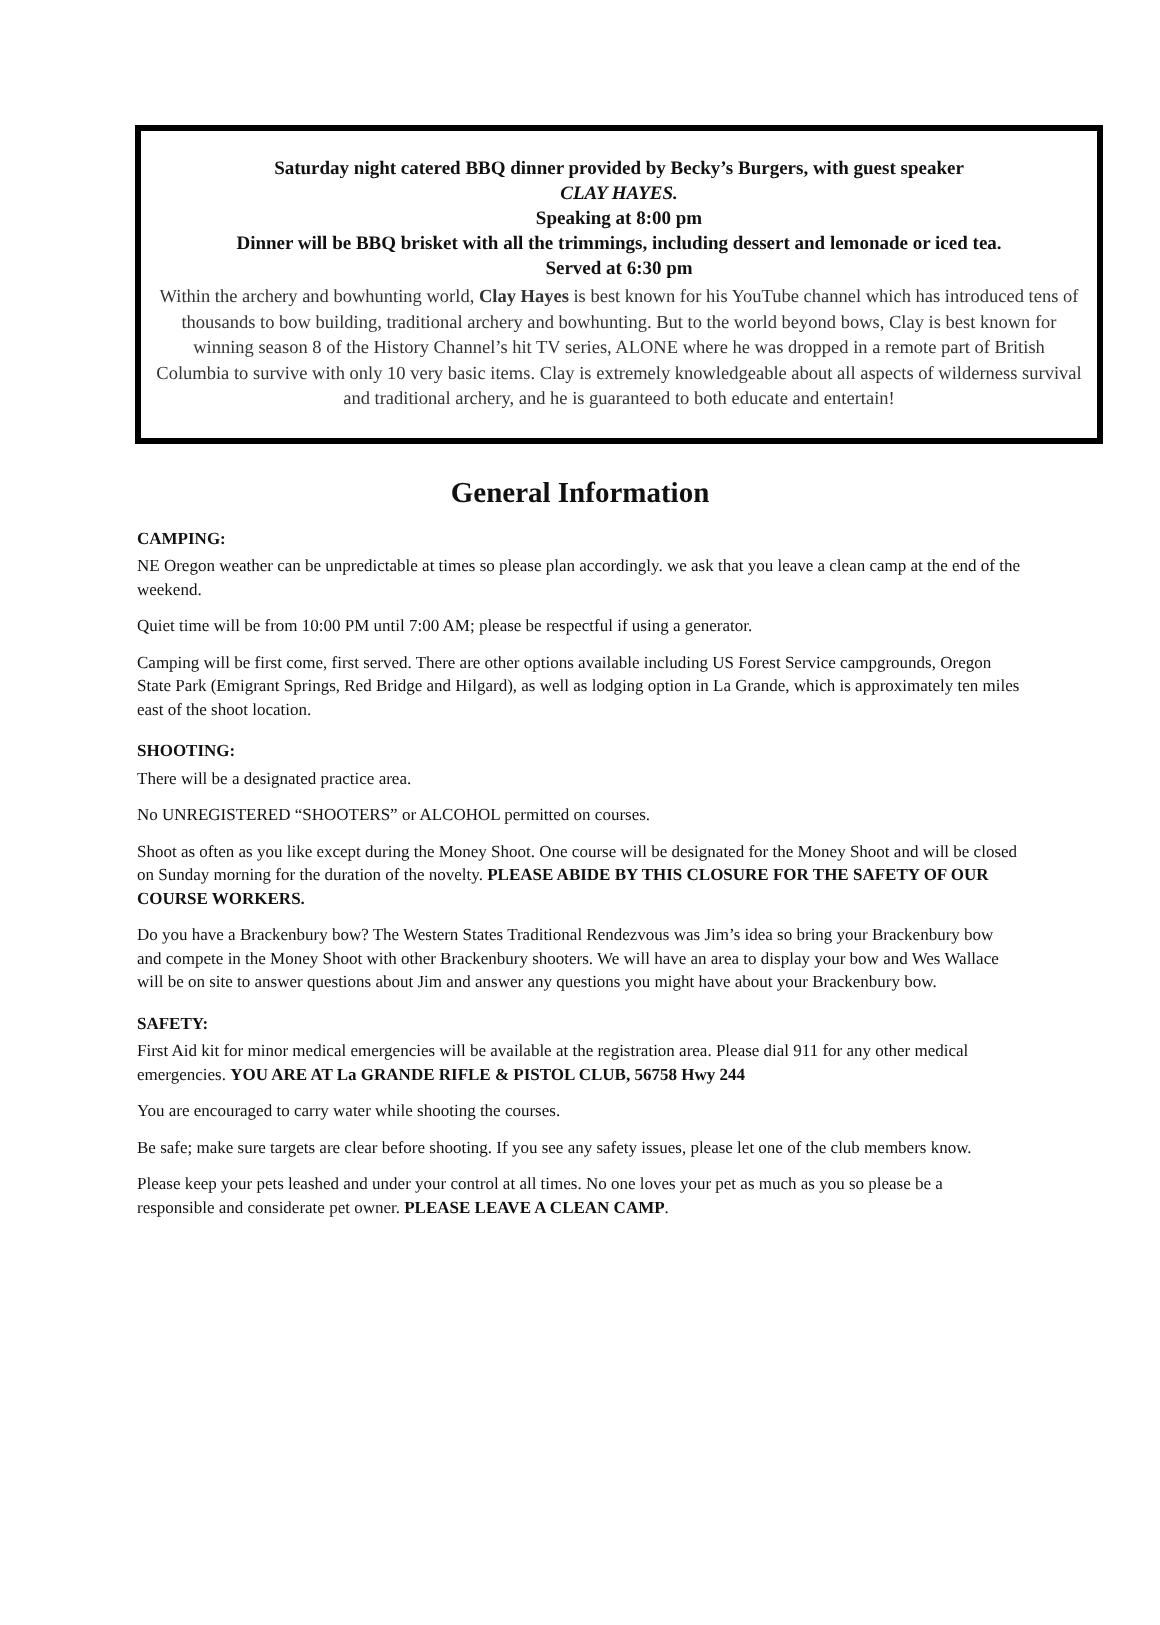Saturday night catered BBQ dinner provided by Becky’s Burgers, with guest speaker
CLAY HAYES.
Speaking at 8:00 pm
Dinner will be BBQ brisket with all the trimmings, including dessert and lemonade or iced tea.
Served at 6:30 pm
Within the archery and bowhunting world, Clay Hayes is best known for his YouTube channel which has introduced tens of thousands to bow building, traditional archery and bowhunting. But to the world beyond bows, Clay is best known for winning season 8 of the History Channel’s hit TV series, ALONE where he was dropped in a remote part of British Columbia to survive with only 10 very basic items. Clay is extremely knowledgeable about all aspects of wilderness survival and traditional archery, and he is guaranteed to both educate and entertain!
General Information
CAMPING:
NE Oregon weather can be unpredictable at times so please plan accordingly. we ask that you leave a clean camp at the end of the weekend.
Quiet time will be from 10:00 PM until 7:00 AM; please be respectful if using a generator.
Camping will be first come, first served. There are other options available including US Forest Service campgrounds, Oregon State Park (Emigrant Springs, Red Bridge and Hilgard), as well as lodging option in La Grande, which is approximately ten miles east of the shoot location.
SHOOTING:
There will be a designated practice area.
No UNREGISTERED “SHOOTERS” or ALCOHOL permitted on courses.
Shoot as often as you like except during the Money Shoot. One course will be designated for the Money Shoot and will be closed on Sunday morning for the duration of the novelty. PLEASE ABIDE BY THIS CLOSURE FOR THE SAFETY OF OUR COURSE WORKERS.
Do you have a Brackenbury bow? The Western States Traditional Rendezvous was Jim’s idea so bring your Brackenbury bow and compete in the Money Shoot with other Brackenbury shooters. We will have an area to display your bow and Wes Wallace will be on site to answer questions about Jim and answer any questions you might have about your Brackenbury bow.
SAFETY:
First Aid kit for minor medical emergencies will be available at the registration area. Please dial 911 for any other medical emergencies. YOU ARE AT La GRANDE RIFLE & PISTOL CLUB, 56758 Hwy 244
You are encouraged to carry water while shooting the courses.
Be safe; make sure targets are clear before shooting. If you see any safety issues, please let one of the club members know.
Please keep your pets leashed and under your control at all times. No one loves your pet as much as you so please be a responsible and considerate pet owner. PLEASE LEAVE A CLEAN CAMP.